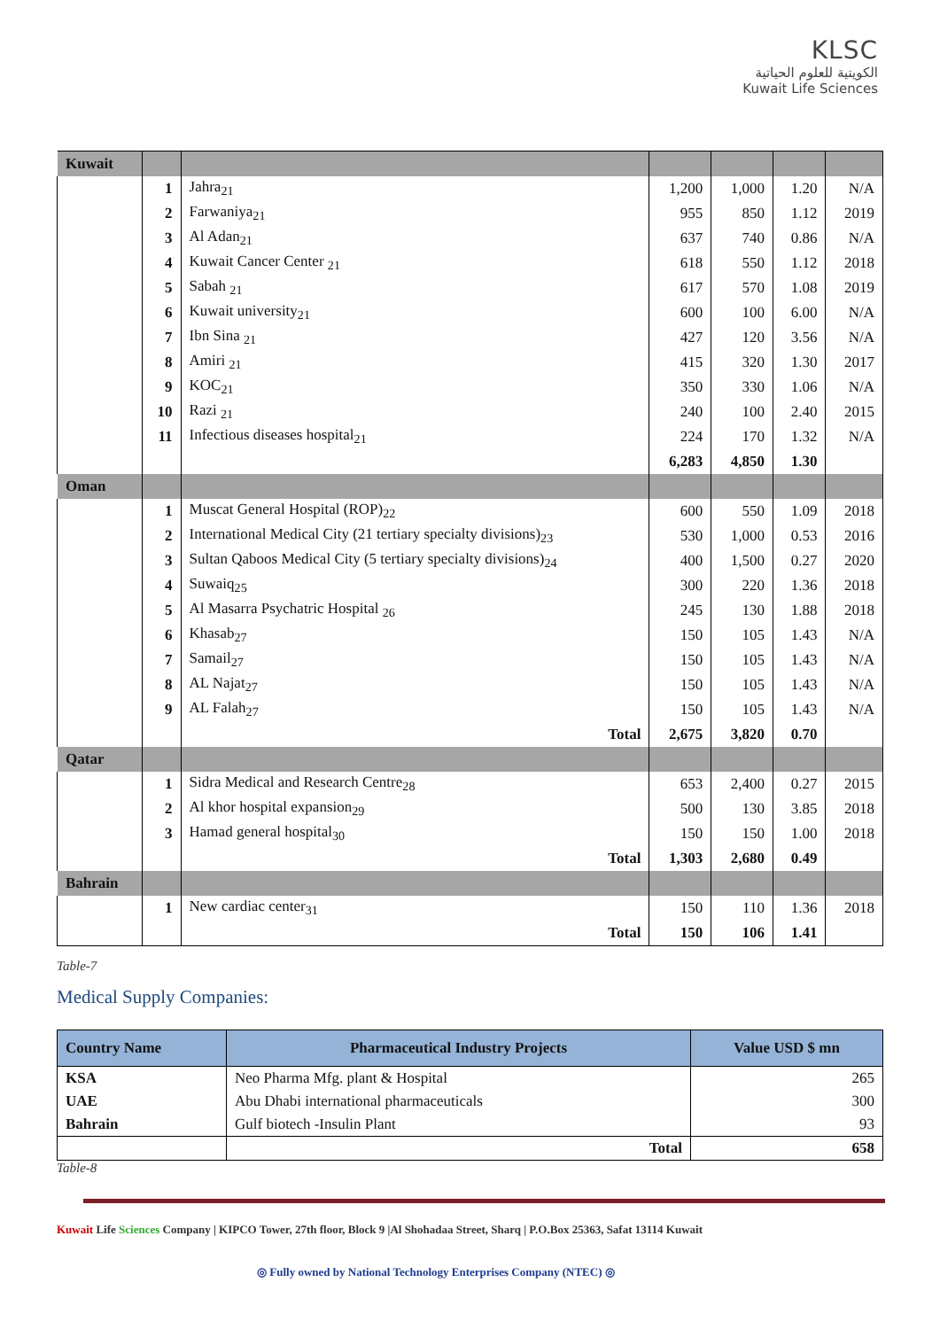KLSC
الكويتية للعلوم الحياتية
Kuwait Life Sciences
| Kuwait | | | | | | |
| | 1 | Jahra<sub>21</sub> | 1,200 | 1,000 | 1.20 | N/A |
| | 2 | Farwaniya<sub>21</sub> | 955 | 850 | 1.12 | 2019 |
| | 3 | Al Adan<sub>21</sub> | 637 | 740 | 0.86 | N/A |
| | 4 | Kuwait Cancer Center <sub>21</sub> | 618 | 550 | 1.12 | 2018 |
| | 5 | Sabah <sub>21</sub> | 617 | 570 | 1.08 | 2019 |
| | 6 | Kuwait university<sub>21</sub> | 600 | 100 | 6.00 | N/A |
| | 7 | Ibn Sina <sub>21</sub> | 427 | 120 | 3.56 | N/A |
| | 8 | Amiri <sub>21</sub> | 415 | 320 | 1.30 | 2017 |
| | 9 | KOC<sub>21</sub> | 350 | 330 | 1.06 | N/A |
| | 10 | Razi <sub>21</sub> | 240 | 100 | 2.40 | 2015 |
| | 11 | Infectious diseases hospital<sub>21</sub> | 224 | 170 | 1.32 | N/A |
| | | | 6,283 | 4,850 | 1.30 | |
| Oman | | | | | | |
| | 1 | Muscat General Hospital (ROP)<sub>22</sub> | 600 | 550 | 1.09 | 2018 |
| | 2 | International Medical City (21 tertiary specialty divisions)<sub>23</sub> | 530 | 1,000 | 0.53 | 2016 |
| | 3 | Sultan Qaboos Medical City (5 tertiary specialty divisions)<sub>24</sub> | 400 | 1,500 | 0.27 | 2020 |
| | 4 | Suwaiq<sub>25</sub> | 300 | 220 | 1.36 | 2018 |
| | 5 | Al Masarra Psychatric Hospital <sub>26</sub> | 245 | 130 | 1.88 | 2018 |
| | 6 | Khasab<sub>27</sub> | 150 | 105 | 1.43 | N/A |
| | 7 | Samail<sub>27</sub> | 150 | 105 | 1.43 | N/A |
| | 8 | AL Najat<sub>27</sub> | 150 | 105 | 1.43 | N/A |
| | 9 | AL Falah<sub>27</sub> | 150 | 105 | 1.43 | N/A |
| | | Total | 2,675 | 3,820 | 0.70 | |
| Qatar | | | | | | |
| | 1 | Sidra Medical and Research Centre<sub>28</sub> | 653 | 2,400 | 0.27 | 2015 |
| | 2 | Al khor hospital expansion<sub>29</sub> | 500 | 130 | 3.85 | 2018 |
| | 3 | Hamad general hospital<sub>30</sub> | 150 | 150 | 1.00 | 2018 |
| | | Total | 1,303 | 2,680 | 0.49 | |
| Bahrain | | | | | | |
| | 1 | New cardiac center<sub>31</sub> | 150 | 110 | 1.36 | 2018 |
| | | Total | 150 | 106 | 1.41 | |
Table-7
Medical Supply Companies:
| Country Name | Pharmaceutical Industry Projects | Value USD $ mn |
| --- | --- | --- |
| KSA | Neo Pharma Mfg. plant & Hospital | 265 |
| UAE | Abu Dhabi international pharmaceuticals | 300 |
| Bahrain | Gulf biotech -Insulin Plant | 93 |
| | Total | 658 |
Table-8
Kuwait Life Sciences Company | KIPCO Tower, 27th floor, Block 9 |Al Shohadaa Street, Sharq | P.O.Box 25363, Safat 13114 Kuwait
◎ Fully owned by National Technology Enterprises Company (NTEC) ◎